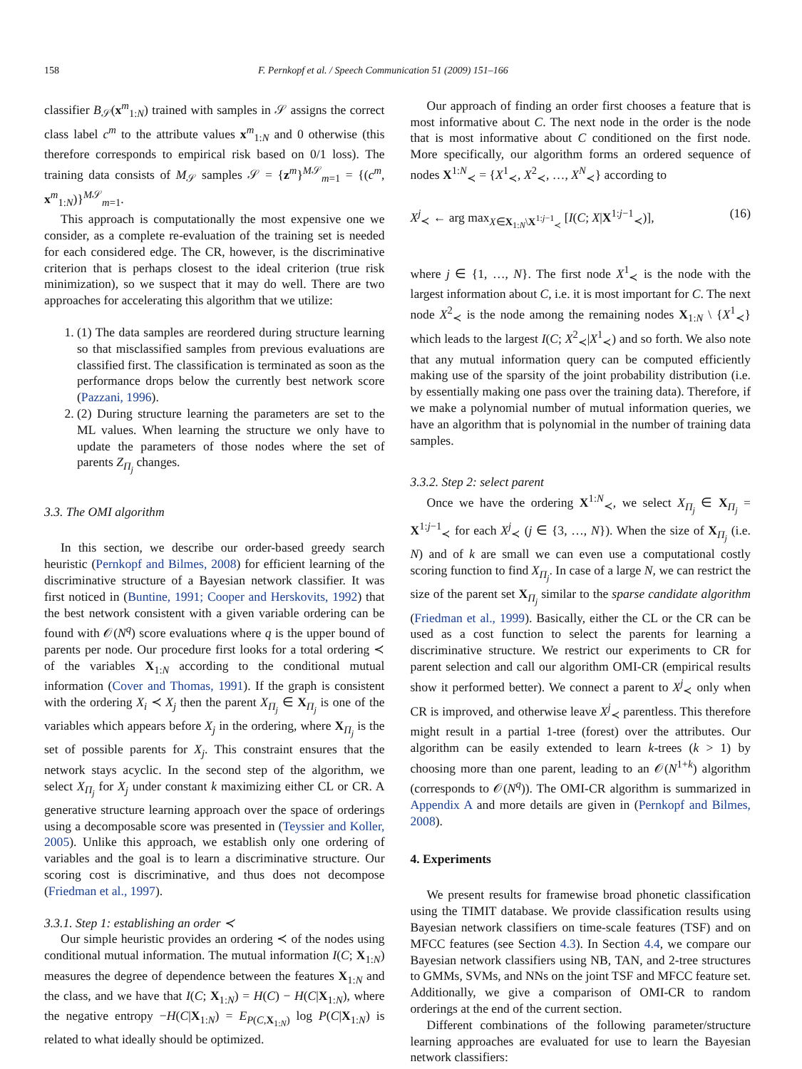158 F. Pernkopf et al. / Speech Communication 51 (2009) 151–166
classifier B<sub>𝒮</sub>(x<sup>m</sup><sub>1:N</sub>) trained with samples in 𝒮 assigns the correct class label c<sup>m</sup> to the attribute values x<sup>m</sup><sub>1:N</sub> and 0 otherwise (this therefore corresponds to empirical risk based on 0/1 loss). The training data consists of M<sub>𝒮</sub> samples 𝒮 = {z<sup>m</sup>}<sup>M𝒮</sup><sub>m=1</sub> = {(c<sup>m</sup>, x<sup>m</sup><sub>1:N</sub>)}<sup>M𝒮</sup><sub>m=1</sub>.
This approach is computationally the most expensive one we consider, as a complete re-evaluation of the training set is needed for each considered edge. The CR, however, is the discriminative criterion that is perhaps closest to the ideal criterion (true risk minimization), so we suspect that it may do well. There are two approaches for accelerating this algorithm that we utilize:
1. (1) The data samples are reordered during structure learning so that misclassified samples from previous evaluations are classified first. The classification is terminated as soon as the performance drops below the currently best network score (Pazzani, 1996).
2. (2) During structure learning the parameters are set to the ML values. When learning the structure we only have to update the parameters of those nodes where the set of parents Z<sub>Π<sub>j</sub></sub> changes.
3.3. The OMI algorithm
In this section, we describe our order-based greedy search heuristic (Pernkopf and Bilmes, 2008) for efficient learning of the discriminative structure of a Bayesian network classifier. It was first noticed in (Buntine, 1991; Cooper and Herskovits, 1992) that the best network consistent with a given variable ordering can be found with 𝒪(N<sup>q</sup>) score evaluations where q is the upper bound of parents per node. Our procedure first looks for a total ordering ≺ of the variables X<sub>1:N</sub> according to the conditional mutual information (Cover and Thomas, 1991). If the graph is consistent with the ordering X<sub>i</sub> ≺ X<sub>j</sub> then the parent X<sub>Π<sub>j</sub></sub> ∈ X<sub>Π<sub>j</sub></sub> is one of the variables which appears before X<sub>j</sub> in the ordering, where X<sub>Π<sub>j</sub></sub> is the set of possible parents for X<sub>j</sub>. This constraint ensures that the network stays acyclic. In the second step of the algorithm, we select X<sub>Π<sub>j</sub></sub> for X<sub>j</sub> under constant k maximizing either CL or CR. A generative structure learning approach over the space of orderings using a decomposable score was presented in (Teyssier and Koller, 2005). Unlike this approach, we establish only one ordering of variables and the goal is to learn a discriminative structure. Our scoring cost is discriminative, and thus does not decompose (Friedman et al., 1997).
3.3.1. Step 1: establishing an order ≺
Our simple heuristic provides an ordering ≺ of the nodes using conditional mutual information. The mutual information I(C; X<sub>1:N</sub>) measures the degree of dependence between the features X<sub>1:N</sub> and the class, and we have that I(C; X<sub>1:N</sub>) = H(C) − H(C|X<sub>1:N</sub>), where the negative entropy −H(C|X<sub>1:N</sub>) = E<sub>P(C,X<sub>1:N</sub>)</sub> log P(C|X<sub>1:N</sub>) is related to what ideally should be optimized.
Our approach of finding an order first chooses a feature that is most informative about C. The next node in the order is the node that is most informative about C conditioned on the first node. More specifically, our algorithm forms an ordered sequence of nodes X<sup>1:N</sup><sub>≺</sub> = {X<sup>1</sup><sub>≺</sub>, X<sup>2</sup><sub>≺</sub>, …, X<sup>N</sup><sub>≺</sub>} according to
X<sup>j</sup><sub>≺</sub> ← arg max<sub>X∈X<sub>1:N</sub>\X<sup>1:j−1</sup><sub>≺</sub></sub> [I(C; X|X<sup>1:j−1</sup><sub>≺</sub>)], (16)
where j ∈ {1, …, N}. The first node X<sup>1</sup><sub>≺</sub> is the node with the largest information about C, i.e. it is most important for C. The next node X<sup>2</sup><sub>≺</sub> is the node among the remaining nodes X<sub>1:N</sub> \ {X<sup>1</sup><sub>≺</sub>} which leads to the largest I(C; X<sup>2</sup><sub>≺</sub>|X<sup>1</sup><sub>≺</sub>) and so forth. We also note that any mutual information query can be computed efficiently making use of the sparsity of the joint probability distribution (i.e. by essentially making one pass over the training data). Therefore, if we make a polynomial number of mutual information queries, we have an algorithm that is polynomial in the number of training data samples.
3.3.2. Step 2: select parent
Once we have the ordering X<sup>1:N</sup><sub>≺</sub>, we select X<sub>Π<sub>j</sub></sub> ∈ X<sub>Π<sub>j</sub></sub> = X<sup>1:j−1</sup><sub>≺</sub> for each X<sup>j</sup><sub>≺</sub> (j ∈ {3, …, N}). When the size of X<sub>Π<sub>j</sub></sub> (i.e. N) and of k are small we can even use a computational costly scoring function to find X<sub>Π<sub>j</sub></sub>. In case of a large N, we can restrict the size of the parent set X<sub>Π<sub>j</sub></sub> similar to the sparse candidate algorithm (Friedman et al., 1999). Basically, either the CL or the CR can be used as a cost function to select the parents for learning a discriminative structure. We restrict our experiments to CR for parent selection and call our algorithm OMI-CR (empirical results show it performed better). We connect a parent to X<sup>j</sup><sub>≺</sub> only when CR is improved, and otherwise leave X<sup>j</sup><sub>≺</sub> parentless. This therefore might result in a partial 1-tree (forest) over the attributes. Our algorithm can be easily extended to learn k-trees (k > 1) by choosing more than one parent, leading to an 𝒪(N<sup>1+k</sup>) algorithm (corresponds to 𝒪(N<sup>q</sup>)). The OMI-CR algorithm is summarized in Appendix A and more details are given in (Pernkopf and Bilmes, 2008).
4. Experiments
We present results for framewise broad phonetic classification using the TIMIT database. We provide classification results using Bayesian network classifiers on time-scale features (TSF) and on MFCC features (see Section 4.3). In Section 4.4, we compare our Bayesian network classifiers using NB, TAN, and 2-tree structures to GMMs, SVMs, and NNs on the joint TSF and MFCC feature set. Additionally, we give a comparison of OMI-CR to random orderings at the end of the current section.
Different combinations of the following parameter/structure learning approaches are evaluated for use to learn the Bayesian network classifiers: